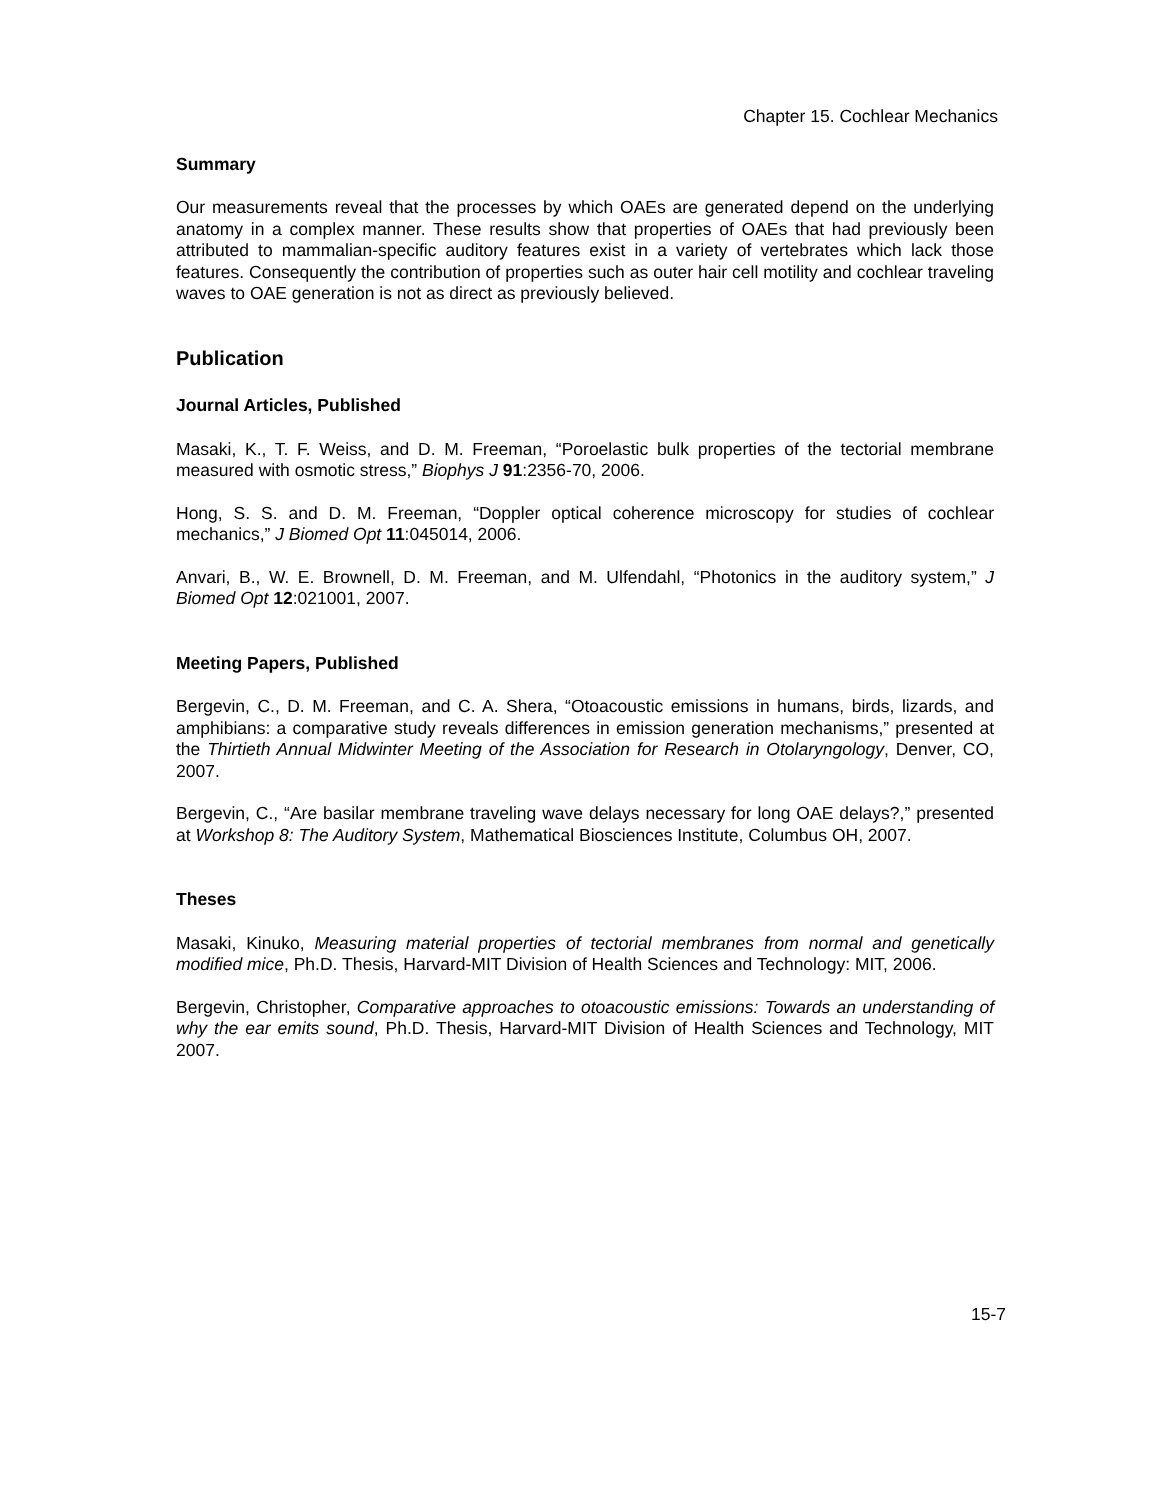Chapter 15. Cochlear Mechanics
Summary
Our measurements reveal that the processes by which OAEs are generated depend on the underlying anatomy in a complex manner. These results show that properties of OAEs that had previously been attributed to mammalian-specific auditory features exist in a variety of vertebrates which lack those features. Consequently the contribution of properties such as outer hair cell motility and cochlear traveling waves to OAE generation is not as direct as previously believed.
Publication
Journal Articles, Published
Masaki, K., T. F. Weiss, and D. M. Freeman, “Poroelastic bulk properties of the tectorial membrane measured with osmotic stress,” Biophys J 91:2356-70, 2006.
Hong, S. S. and D. M. Freeman, “Doppler optical coherence microscopy for studies of cochlear mechanics,” J Biomed Opt 11:045014, 2006.
Anvari, B., W. E. Brownell, D. M. Freeman, and M. Ulfendahl, “Photonics in the auditory system,” J Biomed Opt 12:021001, 2007.
Meeting Papers, Published
Bergevin, C., D. M. Freeman, and C. A. Shera, “Otoacoustic emissions in humans, birds, lizards, and amphibians: a comparative study reveals differences in emission generation mechanisms,” presented at the Thirtieth Annual Midwinter Meeting of the Association for Research in Otolaryngology, Denver, CO, 2007.
Bergevin, C., “Are basilar membrane traveling wave delays necessary for long OAE delays?,” presented at Workshop 8: The Auditory System, Mathematical Biosciences Institute, Columbus OH, 2007.
Theses
Masaki, Kinuko, Measuring material properties of tectorial membranes from normal and genetically modified mice, Ph.D. Thesis, Harvard-MIT Division of Health Sciences and Technology: MIT, 2006.
Bergevin, Christopher, Comparative approaches to otoacoustic emissions: Towards an understanding of why the ear emits sound, Ph.D. Thesis, Harvard-MIT Division of Health Sciences and Technology, MIT 2007.
15-7